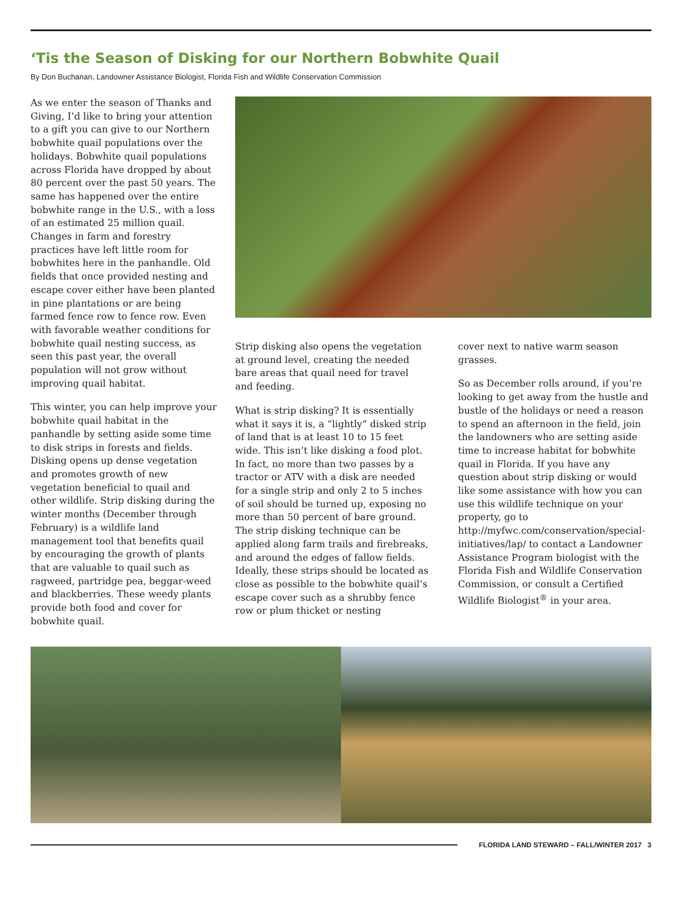‘Tis the Season of Disking for our Northern Bobwhite Quail
By Don Buchanan, Landowner Assistance Biologist, Florida Fish and Wildlife Conservation Commission
As we enter the season of Thanks and Giving, I’d like to bring your attention to a gift you can give to our Northern bobwhite quail populations over the holidays. Bobwhite quail populations across Florida have dropped by about 80 percent over the past 50 years. The same has happened over the entire bobwhite range in the U.S., with a loss of an estimated 25 million quail. Changes in farm and forestry practices have left little room for bobwhites here in the panhandle. Old fields that once provided nesting and escape cover either have been planted in pine plantations or are being farmed fence row to fence row. Even with favorable weather conditions for bobwhite quail nesting success, as seen this past year, the overall population will not grow without improving quail habitat.
This winter, you can help improve your bobwhite quail habitat in the panhandle by setting aside some time to disk strips in forests and fields. Disking opens up dense vegetation and promotes growth of new vegetation beneficial to quail and other wildlife. Strip disking during the winter months (December through February) is a wildlife land management tool that benefits quail by encouraging the growth of plants that are valuable to quail such as ragweed, partridge pea, beggar-weed and blackberries. These weedy plants provide both food and cover for bobwhite quail.
Strip disking also opens the vegetation at ground level, creating the needed bare areas that quail need for travel and feeding.
What is strip disking? It is essentially what it says it is, a “lightly” disked strip of land that is at least 10 to 15 feet wide. This isn’t like disking a food plot. In fact, no more than two passes by a tractor or ATV with a disk are needed for a single strip and only 2 to 5 inches of soil should be turned up, exposing no more than 50 percent of bare ground. The strip disking technique can be applied along farm trails and firebreaks, and around the edges of fallow fields. Ideally, these strips should be located as close as possible to the bobwhite quail’s escape cover such as a shrubby fence row or plum thicket or nesting
cover next to native warm season grasses.
So as December rolls around, if you’re looking to get away from the hustle and bustle of the holidays or need a reason to spend an afternoon in the field, join the landowners who are setting aside time to increase habitat for bobwhite quail in Florida. If you have any question about strip disking or would like some assistance with how you can use this wildlife technique on your property, go to http://myfwc.com/conservation/special-initiatives/lap/ to contact a Landowner Assistance Program biologist with the Florida Fish and Wildlife Conservation Commission, or consult a Certified Wildlife Biologist<sup>®</sup> in your area.
FLORIDA LAND STEWARD – FALL/WINTER 2017 3